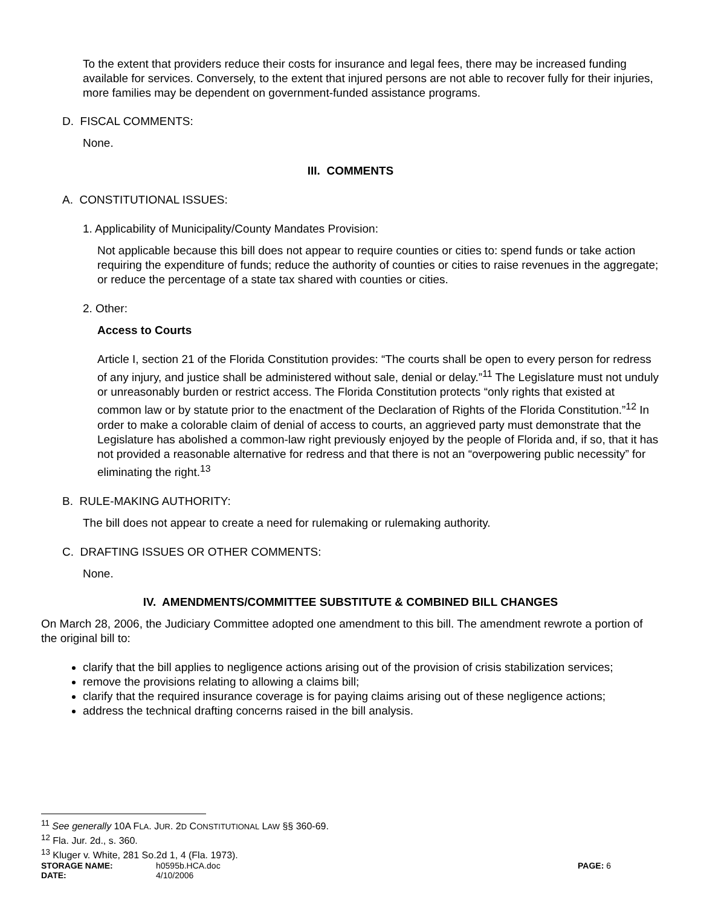To the extent that providers reduce their costs for insurance and legal fees, there may be increased funding available for services. Conversely, to the extent that injured persons are not able to recover fully for their injuries, more families may be dependent on government-funded assistance programs.
D. FISCAL COMMENTS:
None.
III. COMMENTS
A. CONSTITUTIONAL ISSUES:
1. Applicability of Municipality/County Mandates Provision:
Not applicable because this bill does not appear to require counties or cities to: spend funds or take action requiring the expenditure of funds; reduce the authority of counties or cities to raise revenues in the aggregate; or reduce the percentage of a state tax shared with counties or cities.
2. Other:
Access to Courts
Article I, section 21 of the Florida Constitution provides: “The courts shall be open to every person for redress of any injury, and justice shall be administered without sale, denial or delay.”<sup>11</sup> The Legislature must not unduly or unreasonably burden or restrict access. The Florida Constitution protects “only rights that existed at common law or by statute prior to the enactment of the Declaration of Rights of the Florida Constitution.”<sup>12</sup> In order to make a colorable claim of denial of access to courts, an aggrieved party must demonstrate that the Legislature has abolished a common-law right previously enjoyed by the people of Florida and, if so, that it has not provided a reasonable alternative for redress and that there is not an “overpowering public necessity” for eliminating the right.<sup>13</sup>
B. RULE-MAKING AUTHORITY:
The bill does not appear to create a need for rulemaking or rulemaking authority.
C. DRAFTING ISSUES OR OTHER COMMENTS:
None.
IV. AMENDMENTS/COMMITTEE SUBSTITUTE & COMBINED BILL CHANGES
On March 28, 2006, the Judiciary Committee adopted one amendment to this bill. The amendment rewrote a portion of the original bill to:
clarify that the bill applies to negligence actions arising out of the provision of crisis stabilization services;
remove the provisions relating to allowing a claims bill;
clarify that the required insurance coverage is for paying claims arising out of these negligence actions;
address the technical drafting concerns raised in the bill analysis.
<sup>11</sup> See generally 10A FLA. JUR. 2D CONSTITUTIONAL LAW §§ 360-69.
<sup>12</sup> Fla. Jur. 2d., s. 360.
<sup>13</sup> Kluger v. White, 281 So.2d 1, 4 (Fla. 1973).
STORAGE NAME: h0595b.HCA.doc PAGE: 6 DATE: 4/10/2006